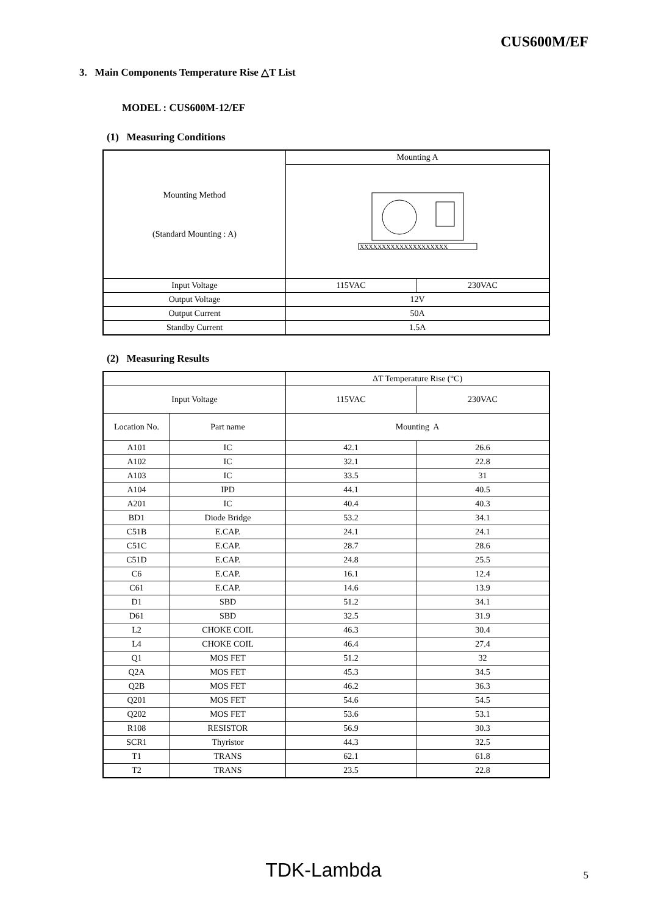CUS600M/EF
3. Main Components Temperature Rise △T List
MODEL : CUS600M-12/EF
(1) Measuring Conditions
| Mounting Method (Standard Mounting : A) | Mounting A | |
| | XXXXXXXXXXXXXXXXXXXX | |
| Input Voltage | 115VAC | 230VAC |
| Output Voltage | 12V | |
| Output Current | 50A | |
| Standby Current | 1.5A | |
(2) Measuring Results
| | | ΔT Temperature Rise (°C) | |
| Input Voltage | | 115VAC | 230VAC |
| Location No. | Part name | Mounting A | |
| A101 | IC | 42.1 | 26.6 |
| A102 | IC | 32.1 | 22.8 |
| A103 | IC | 33.5 | 31 |
| A104 | IPD | 44.1 | 40.5 |
| A201 | IC | 40.4 | 40.3 |
| BD1 | Diode Bridge | 53.2 | 34.1 |
| C51B | E.CAP. | 24.1 | 24.1 |
| C51C | E.CAP. | 28.7 | 28.6 |
| C51D | E.CAP. | 24.8 | 25.5 |
| C6 | E.CAP. | 16.1 | 12.4 |
| C61 | E.CAP. | 14.6 | 13.9 |
| D1 | SBD | 51.2 | 34.1 |
| D61 | SBD | 32.5 | 31.9 |
| L2 | CHOKE COIL | 46.3 | 30.4 |
| L4 | CHOKE COIL | 46.4 | 27.4 |
| Q1 | MOS FET | 51.2 | 32 |
| Q2A | MOS FET | 45.3 | 34.5 |
| Q2B | MOS FET | 46.2 | 36.3 |
| Q201 | MOS FET | 54.6 | 54.5 |
| Q202 | MOS FET | 53.6 | 53.1 |
| R108 | RESISTOR | 56.9 | 30.3 |
| SCR1 | Thyristor | 44.3 | 32.5 |
| T1 | TRANS | 62.1 | 61.8 |
| T2 | TRANS | 23.5 | 22.8 |
TDK-Lambda 5